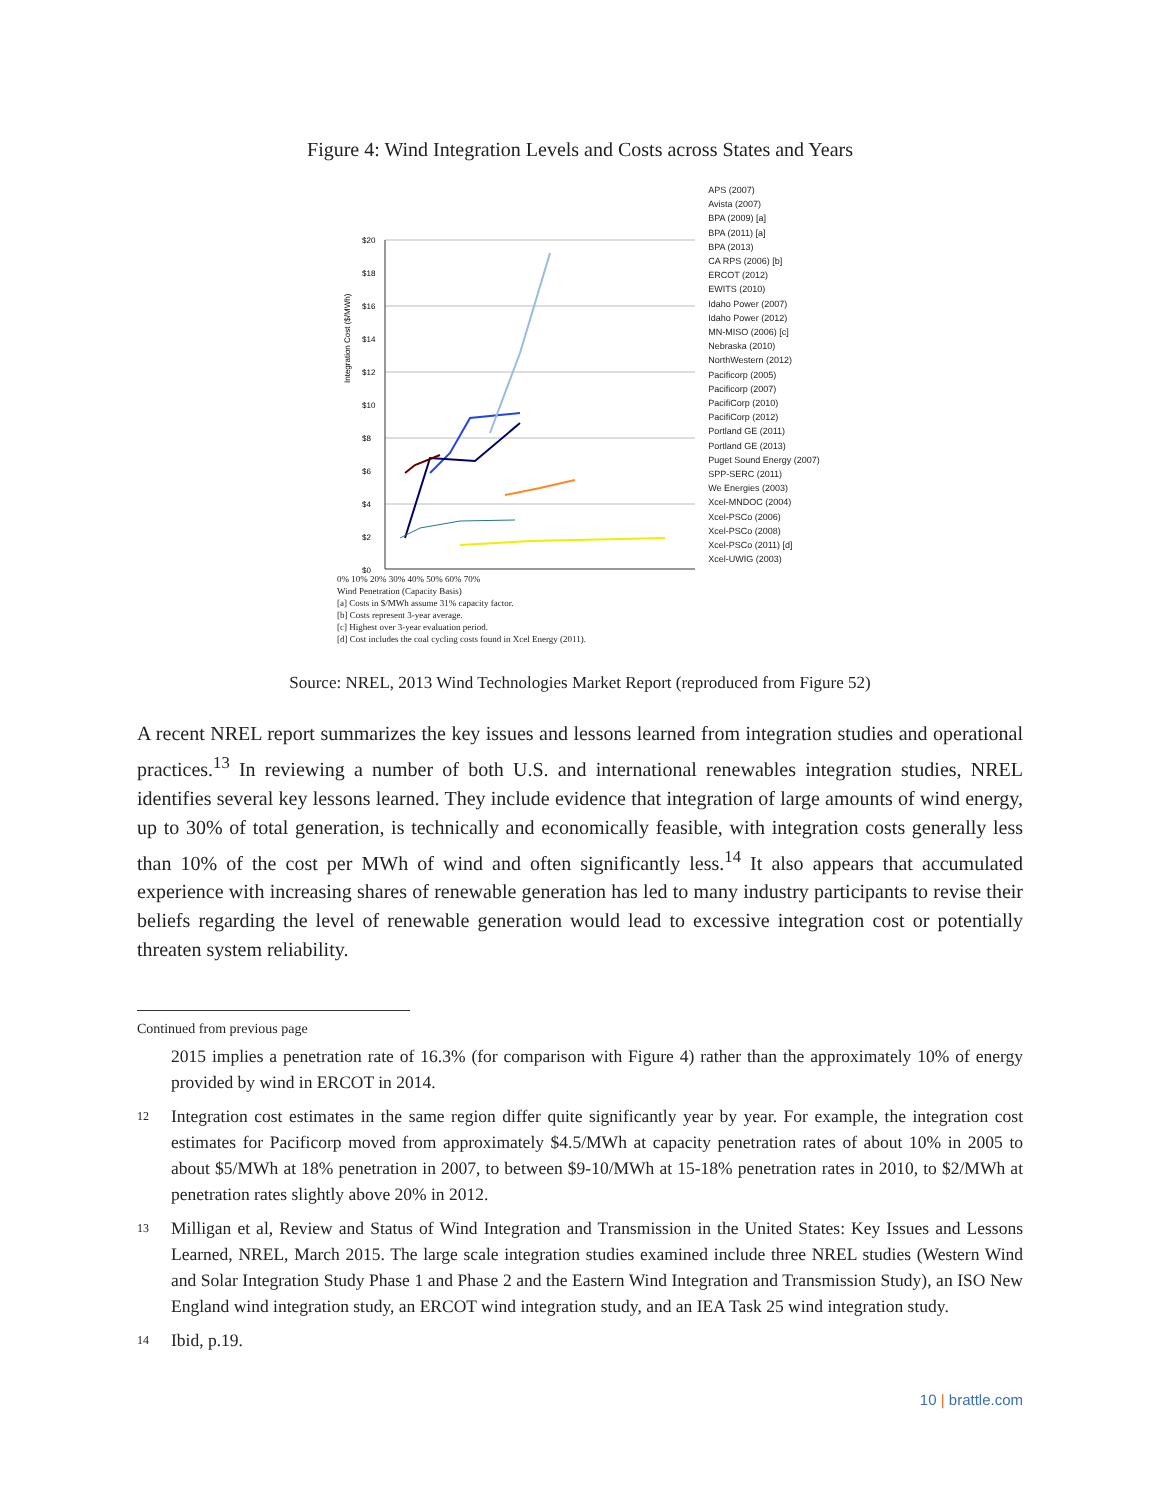Figure 4: Wind Integration Levels and Costs across States and Years
Integration Cost ($/MWh)
$20
$18
$16
$14
$12
$10
$8
$6
$4
$2
$0
APS (2007)
Avista (2007)
BPA (2009) [a]
BPA (2011) [a]
BPA (2013)
CA RPS (2006) [b]
ERCOT (2012)
EWITS (2010)
Idaho Power (2007)
Idaho Power (2012)
MN-MISO (2006) [c]
Nebraska (2010)
NorthWestern (2012)
Pacificorp (2005)
Pacificorp (2007)
PacifiCorp (2010)
PacifiCorp (2012)
Portland GE (2011)
Portland GE (2013)
Puget Sound Energy (2007)
SPP-SERC (2011)
We Energies (2003)
Xcel-MNDOC (2004)
Xcel-PSCo (2006)
Xcel-PSCo (2008)
Xcel-PSCo (2011) [d]
Xcel-UWIG (2003)
0% 10% 20% 30% 40% 50% 60% 70%
Wind Penetration (Capacity Basis)
[a] Costs in $/MWh assume 31% capacity factor.
[b] Costs represent 3-year average.
[c] Highest over 3-year evaluation period.
[d] Cost includes the coal cycling costs found in Xcel Energy (2011).
Source: NREL, 2013 Wind Technologies Market Report (reproduced from Figure 52)
A recent NREL report summarizes the key issues and lessons learned from integration studies and operational practices.<sup>13</sup> In reviewing a number of both U.S. and international renewables integration studies, NREL identifies several key lessons learned. They include evidence that integration of large amounts of wind energy, up to 30% of total generation, is technically and economically feasible, with integration costs generally less than 10% of the cost per MWh of wind and often significantly less.<sup>14</sup> It also appears that accumulated experience with increasing shares of renewable generation has led to many industry participants to revise their beliefs regarding the level of renewable generation would lead to excessive integration cost or potentially threaten system reliability.
Continued from previous page
2015 implies a penetration rate of 16.3% (for comparison with Figure 4) rather than the approximately 10% of energy provided by wind in ERCOT in 2014.
12 Integration cost estimates in the same region differ quite significantly year by year. For example, the integration cost estimates for Pacificorp moved from approximately $4.5/MWh at capacity penetration rates of about 10% in 2005 to about $5/MWh at 18% penetration in 2007, to between $9-10/MWh at 15-18% penetration rates in 2010, to $2/MWh at penetration rates slightly above 20% in 2012.
13 Milligan et al, Review and Status of Wind Integration and Transmission in the United States: Key Issues and Lessons Learned, NREL, March 2015. The large scale integration studies examined include three NREL studies (Western Wind and Solar Integration Study Phase 1 and Phase 2 and the Eastern Wind Integration and Transmission Study), an ISO New England wind integration study, an ERCOT wind integration study, and an IEA Task 25 wind integration study.
14 Ibid, p.19.
10 | brattle.com